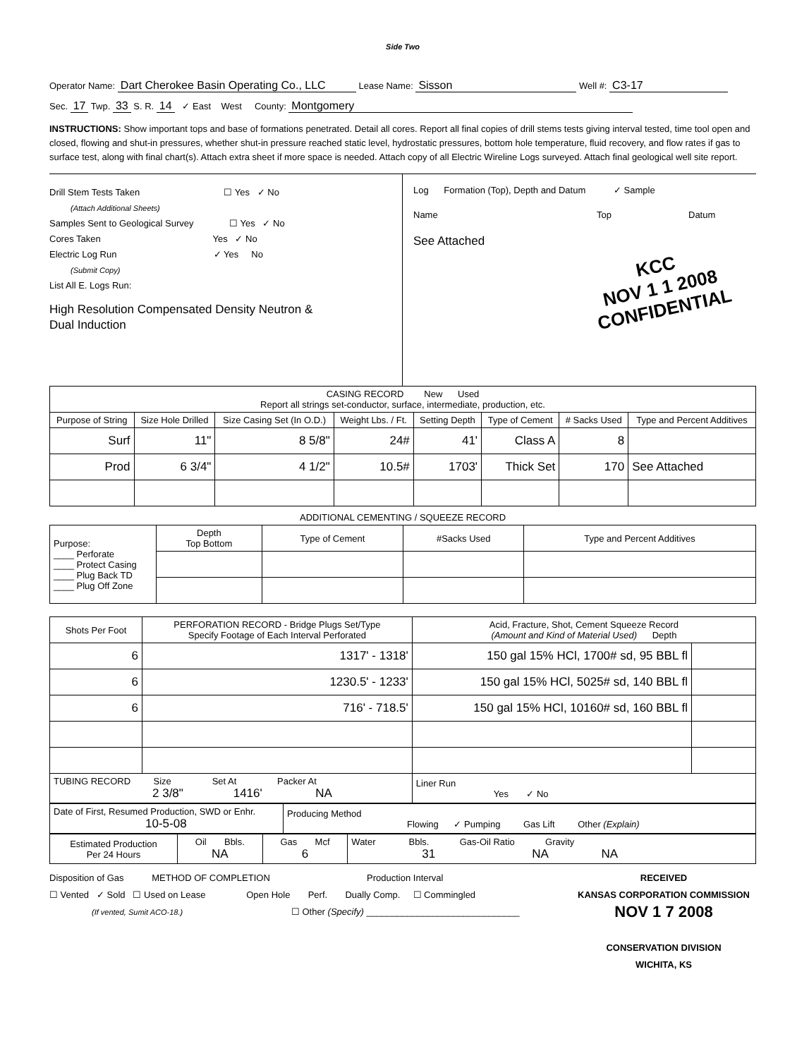Side Two
Operator Name: Dart Cherokee Basin Operating Co., LLC Lease Name: Sisson Well #: C3-17
Sec. 17 Twp. 33 S. R. 14 ✓ East West County: Montgomery
INSTRUCTIONS: Show important tops and base of formations penetrated. Detail all cores. Report all final copies of drill stems tests giving interval tested, time tool open and closed, flowing and shut-in pressures, whether shut-in pressure reached static level, hydrostatic pressures, bottom hole temperature, fluid recovery, and flow rates if gas to surface test, along with final chart(s). Attach extra sheet if more space is needed. Attach copy of all Electric Wireline Logs surveyed. Attach final geological well site report.
Drill Stem Tests Taken ☐ Yes ✓ No
(Attach Additional Sheets)
Samples Sent to Geological Survey ☐ Yes ✓ No
Cores Taken Yes ✓ No
Electric Log Run ✓ Yes No
(Submit Copy)
List All E. Logs Run:
High Resolution Compensated Density Neutron &
Dual Induction
Log Formation (Top), Depth and Datum ✓ Sample
Name Top Datum
See Attached
KCC
NOV 1 1 2008
CONFIDENTIAL
| CASING RECORD New Used Report all strings set-conductor, surface, intermediate, production, etc. | | | | | | | |
| Purpose of String | Size Hole Drilled | Size Casing Set (In O.D.) | Weight Lbs. / Ft. | Setting Depth | Type of Cement | # Sacks Used | Type and Percent Additives |
| Surf | 11" | 8 5/8" | 24# | 41' | Class A | 8 | |
| Prod | 6 3/4" | 4 1/2" | 10.5# | 1703' | Thick Set | 170 | See Attached |
ADDITIONAL CEMENTING / SQUEEZE RECORD
| Purpose: ____ Perforate ____ Protect Casing ____ Plug Back TD ____ Plug Off Zone | Depth Top Bottom | Type of Cement | #Sacks Used | Type and Percent Additives |
| Shots Per Foot | PERFORATION RECORD - Bridge Plugs Set/Type Specify Footage of Each Interval Perforated | Acid, Fracture, Shot, Cement Squeeze Record (Amount and Kind of Material Used) Depth | |
| --- | --- | --- | --- |
| 6 | 1317' - 1318' | 150 gal 15% HCl, 1700# sd, 95 BBL fl | |
| 6 | 1230.5' - 1233' | 150 gal 15% HCl, 5025# sd, 140 BBL fl | |
| 6 | 716' - 718.5' | 150 gal 15% HCl, 10160# sd, 160 BBL fl | |
| TUBING RECORD Size Set At Packer At 2 3/8" 1416' NA | | Liner Run Yes ✓ No | |
| Date of First, Resumed Production, SWD or Enhr. 10-5-08 | Producing Method Flowing ✓ Pumping Gas Lift Other (Explain) |
| Estimated Production Per 24 Hours | Oil Bbls. NA | Gas Mcf 6 | Water Bbls. Gas-Oil Ratio Gravity 31 NA NA |
Disposition of Gas METHOD OF COMPLETION Production Interval
☐ Vented ✓ Sold ☐ Used on Lease Open Hole Perf. Dually Comp. ☐ Commingled
(If vented, Sumit ACO-18.) ☐ Other (Specify) ______________________________
RECEIVED
KANSAS CORPORATION COMMISSION
NOV 1 7 2008
CONSERVATION DIVISION
WICHITA, KS